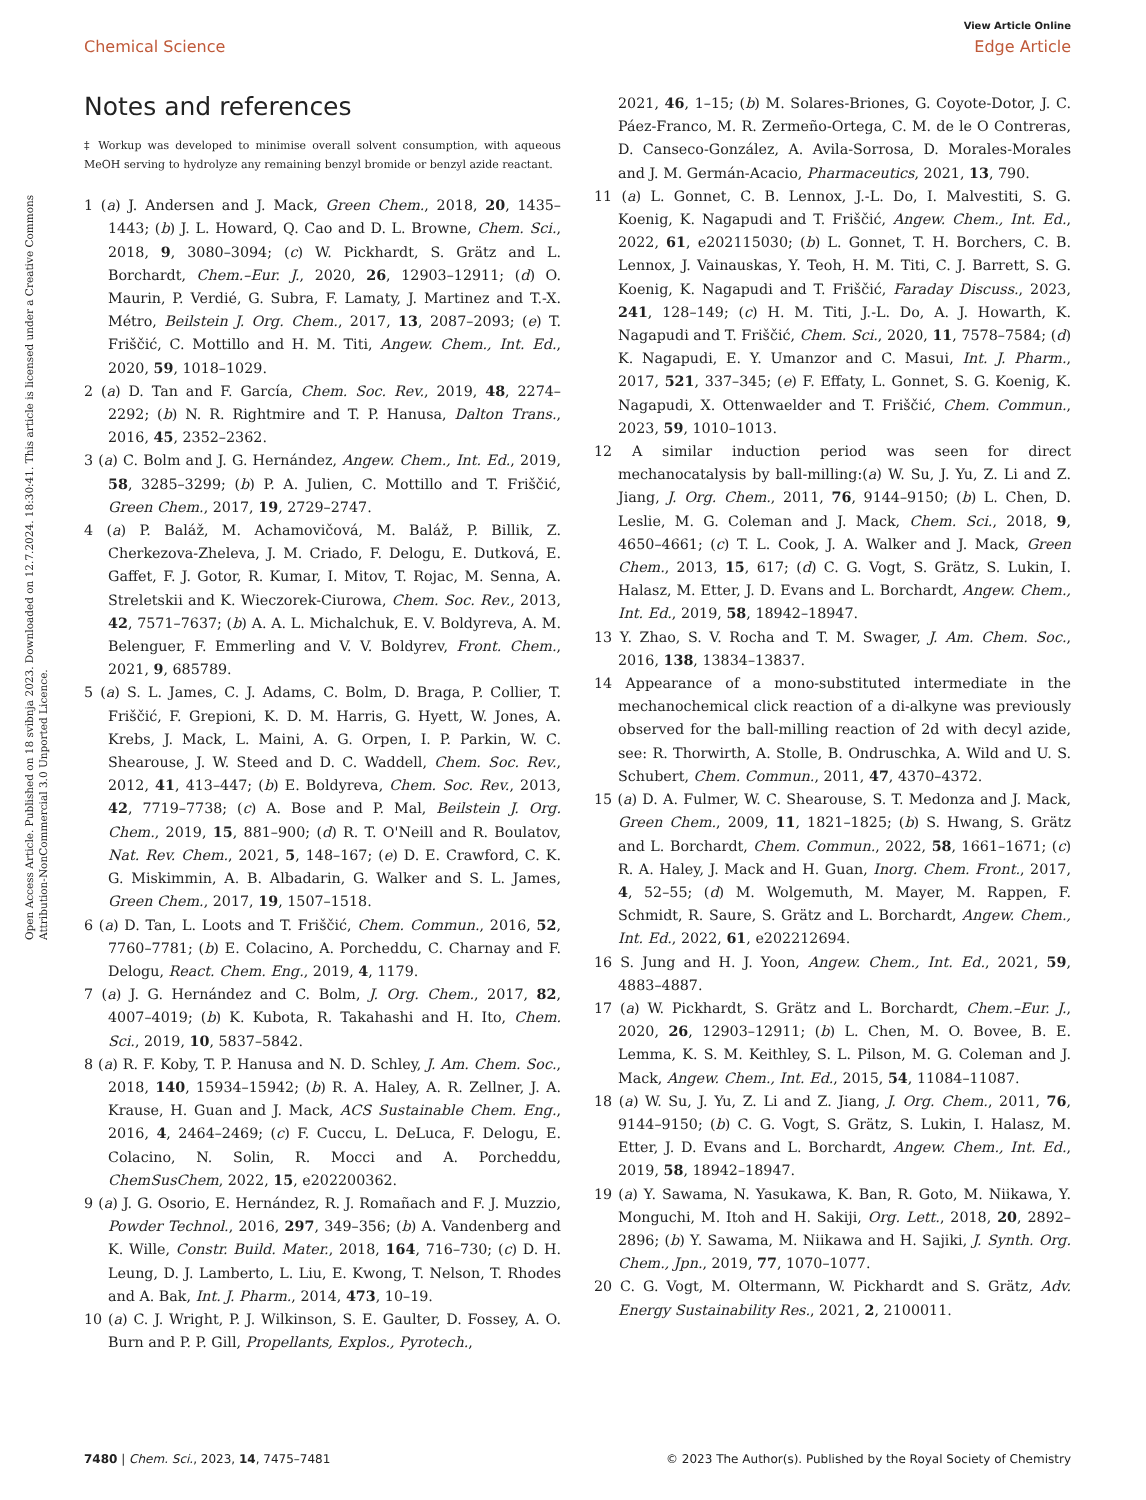View Article Online
Chemical Science Edge Article
Open Access Article. Published on 18 svibnja 2023. Downloaded on 12.7.2024. 18:30:41. This article is licensed under a Creative Commons Attribution-NonCommercial 3.0 Unported Licence.
Notes and references
‡ Workup was developed to minimise overall solvent consumption, with aqueous MeOH serving to hydrolyze any remaining benzyl bromide or benzyl azide reactant.
1 (a) J. Andersen and J. Mack, Green Chem., 2018, 20, 1435–1443; (b) J. L. Howard, Q. Cao and D. L. Browne, Chem. Sci., 2018, 9, 3080–3094; (c) W. Pickhardt, S. Grätz and L. Borchardt, Chem.–Eur. J., 2020, 26, 12903–12911; (d) O. Maurin, P. Verdié, G. Subra, F. Lamaty, J. Martinez and T.-X. Métro, Beilstein J. Org. Chem., 2017, 13, 2087–2093; (e) T. Friščić, C. Mottillo and H. M. Titi, Angew. Chem., Int. Ed., 2020, 59, 1018–1029.
2 (a) D. Tan and F. García, Chem. Soc. Rev., 2019, 48, 2274–2292; (b) N. R. Rightmire and T. P. Hanusa, Dalton Trans., 2016, 45, 2352–2362.
3 (a) C. Bolm and J. G. Hernández, Angew. Chem., Int. Ed., 2019, 58, 3285–3299; (b) P. A. Julien, C. Mottillo and T. Friščić, Green Chem., 2017, 19, 2729–2747.
4 (a) P. Baláž, M. Achamovičová, M. Baláž, P. Billik, Z. Cherkezova-Zheleva, J. M. Criado, F. Delogu, E. Dutková, E. Gaffet, F. J. Gotor, R. Kumar, I. Mitov, T. Rojac, M. Senna, A. Streletskii and K. Wieczorek-Ciurowa, Chem. Soc. Rev., 2013, 42, 7571–7637; (b) A. A. L. Michalchuk, E. V. Boldyreva, A. M. Belenguer, F. Emmerling and V. V. Boldyrev, Front. Chem., 2021, 9, 685789.
5 (a) S. L. James, C. J. Adams, C. Bolm, D. Braga, P. Collier, T. Friščić, F. Grepioni, K. D. M. Harris, G. Hyett, W. Jones, A. Krebs, J. Mack, L. Maini, A. G. Orpen, I. P. Parkin, W. C. Shearouse, J. W. Steed and D. C. Waddell, Chem. Soc. Rev., 2012, 41, 413–447; (b) E. Boldyreva, Chem. Soc. Rev., 2013, 42, 7719–7738; (c) A. Bose and P. Mal, Beilstein J. Org. Chem., 2019, 15, 881–900; (d) R. T. O'Neill and R. Boulatov, Nat. Rev. Chem., 2021, 5, 148–167; (e) D. E. Crawford, C. K. G. Miskimmin, A. B. Albadarin, G. Walker and S. L. James, Green Chem., 2017, 19, 1507–1518.
6 (a) D. Tan, L. Loots and T. Friščić, Chem. Commun., 2016, 52, 7760–7781; (b) E. Colacino, A. Porcheddu, C. Charnay and F. Delogu, React. Chem. Eng., 2019, 4, 1179.
7 (a) J. G. Hernández and C. Bolm, J. Org. Chem., 2017, 82, 4007–4019; (b) K. Kubota, R. Takahashi and H. Ito, Chem. Sci., 2019, 10, 5837–5842.
8 (a) R. F. Koby, T. P. Hanusa and N. D. Schley, J. Am. Chem. Soc., 2018, 140, 15934–15942; (b) R. A. Haley, A. R. Zellner, J. A. Krause, H. Guan and J. Mack, ACS Sustainable Chem. Eng., 2016, 4, 2464–2469; (c) F. Cuccu, L. DeLuca, F. Delogu, E. Colacino, N. Solin, R. Mocci and A. Porcheddu, ChemSusChem, 2022, 15, e202200362.
9 (a) J. G. Osorio, E. Hernández, R. J. Romañach and F. J. Muzzio, Powder Technol., 2016, 297, 349–356; (b) A. Vandenberg and K. Wille, Constr. Build. Mater., 2018, 164, 716–730; (c) D. H. Leung, D. J. Lamberto, L. Liu, E. Kwong, T. Nelson, T. Rhodes and A. Bak, Int. J. Pharm., 2014, 473, 10–19.
10 (a) C. J. Wright, P. J. Wilkinson, S. E. Gaulter, D. Fossey, A. O. Burn and P. P. Gill, Propellants, Explos., Pyrotech.,
2021, 46, 1–15; (b) M. Solares-Briones, G. Coyote-Dotor, J. C. Páez-Franco, M. R. Zermeño-Ortega, C. M. de le O Contreras, D. Canseco-González, A. Avila-Sorrosa, D. Morales-Morales and J. M. Germán-Acacio, Pharmaceutics, 2021, 13, 790.
11 (a) L. Gonnet, C. B. Lennox, J.-L. Do, I. Malvestiti, S. G. Koenig, K. Nagapudi and T. Friščić, Angew. Chem., Int. Ed., 2022, 61, e202115030; (b) L. Gonnet, T. H. Borchers, C. B. Lennox, J. Vainauskas, Y. Teoh, H. M. Titi, C. J. Barrett, S. G. Koenig, K. Nagapudi and T. Friščić, Faraday Discuss., 2023, 241, 128–149; (c) H. M. Titi, J.-L. Do, A. J. Howarth, K. Nagapudi and T. Friščić, Chem. Sci., 2020, 11, 7578–7584; (d) K. Nagapudi, E. Y. Umanzor and C. Masui, Int. J. Pharm., 2017, 521, 337–345; (e) F. Effaty, L. Gonnet, S. G. Koenig, K. Nagapudi, X. Ottenwaelder and T. Friščić, Chem. Commun., 2023, 59, 1010–1013.
12 A similar induction period was seen for direct mechanocatalysis by ball-milling:(a) W. Su, J. Yu, Z. Li and Z. Jiang, J. Org. Chem., 2011, 76, 9144–9150; (b) L. Chen, D. Leslie, M. G. Coleman and J. Mack, Chem. Sci., 2018, 9, 4650–4661; (c) T. L. Cook, J. A. Walker and J. Mack, Green Chem., 2013, 15, 617; (d) C. G. Vogt, S. Grätz, S. Lukin, I. Halasz, M. Etter, J. D. Evans and L. Borchardt, Angew. Chem., Int. Ed., 2019, 58, 18942–18947.
13 Y. Zhao, S. V. Rocha and T. M. Swager, J. Am. Chem. Soc., 2016, 138, 13834–13837.
14 Appearance of a mono-substituted intermediate in the mechanochemical click reaction of a di-alkyne was previously observed for the ball-milling reaction of 2d with decyl azide, see: R. Thorwirth, A. Stolle, B. Ondruschka, A. Wild and U. S. Schubert, Chem. Commun., 2011, 47, 4370–4372.
15 (a) D. A. Fulmer, W. C. Shearouse, S. T. Medonza and J. Mack, Green Chem., 2009, 11, 1821–1825; (b) S. Hwang, S. Grätz and L. Borchardt, Chem. Commun., 2022, 58, 1661–1671; (c) R. A. Haley, J. Mack and H. Guan, Inorg. Chem. Front., 2017, 4, 52–55; (d) M. Wolgemuth, M. Mayer, M. Rappen, F. Schmidt, R. Saure, S. Grätz and L. Borchardt, Angew. Chem., Int. Ed., 2022, 61, e202212694.
16 S. Jung and H. J. Yoon, Angew. Chem., Int. Ed., 2021, 59, 4883–4887.
17 (a) W. Pickhardt, S. Grätz and L. Borchardt, Chem.–Eur. J., 2020, 26, 12903–12911; (b) L. Chen, M. O. Bovee, B. E. Lemma, K. S. M. Keithley, S. L. Pilson, M. G. Coleman and J. Mack, Angew. Chem., Int. Ed., 2015, 54, 11084–11087.
18 (a) W. Su, J. Yu, Z. Li and Z. Jiang, J. Org. Chem., 2011, 76, 9144–9150; (b) C. G. Vogt, S. Grätz, S. Lukin, I. Halasz, M. Etter, J. D. Evans and L. Borchardt, Angew. Chem., Int. Ed., 2019, 58, 18942–18947.
19 (a) Y. Sawama, N. Yasukawa, K. Ban, R. Goto, M. Niikawa, Y. Monguchi, M. Itoh and H. Sakiji, Org. Lett., 2018, 20, 2892–2896; (b) Y. Sawama, M. Niikawa and H. Sajiki, J. Synth. Org. Chem., Jpn., 2019, 77, 1070–1077.
20 C. G. Vogt, M. Oltermann, W. Pickhardt and S. Grätz, Adv. Energy Sustainability Res., 2021, 2, 2100011.
7480 | Chem. Sci., 2023, 14, 7475–7481 © 2023 The Author(s). Published by the Royal Society of Chemistry